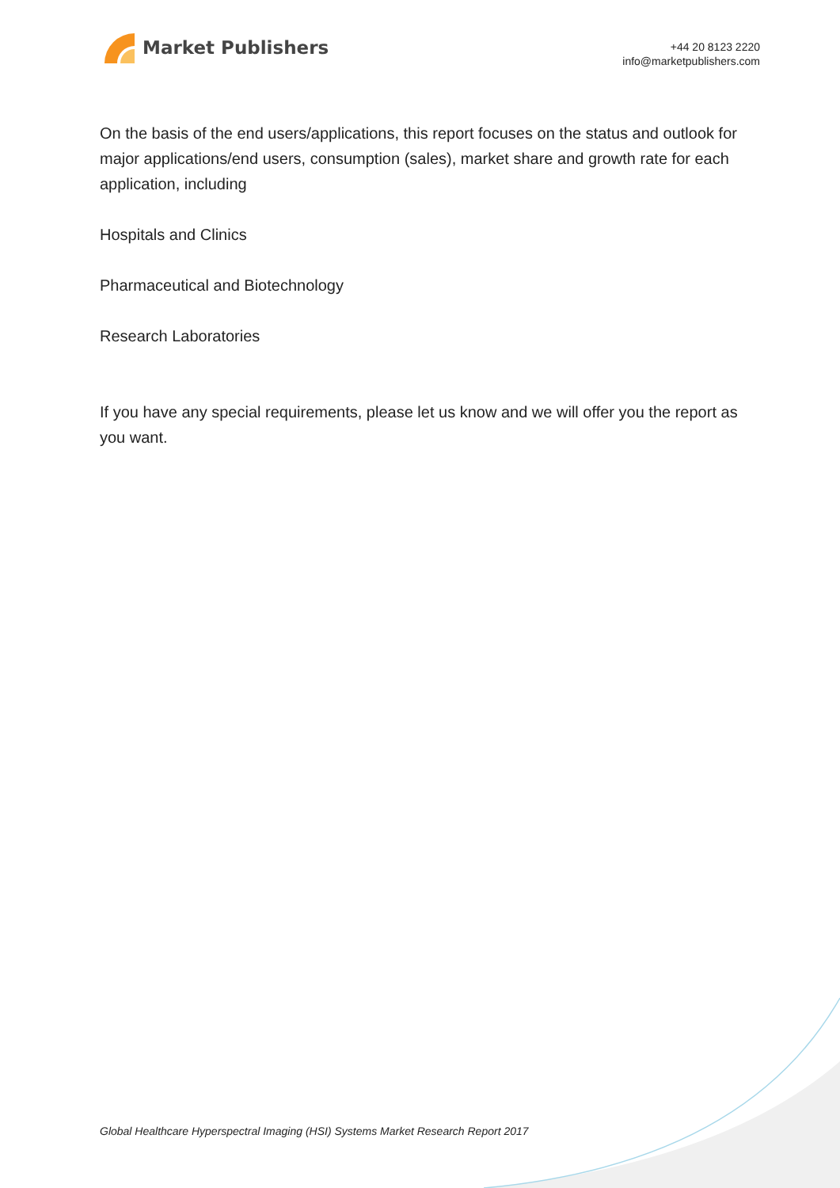Market Publishers
+44 20 8123 2220
info@marketpublishers.com
On the basis of the end users/applications, this report focuses on the status and outlook for major applications/end users, consumption (sales), market share and growth rate for each application, including
Hospitals and Clinics
Pharmaceutical and Biotechnology
Research Laboratories
If you have any special requirements, please let us know and we will offer you the report as you want.
Global Healthcare Hyperspectral Imaging (HSI) Systems Market Research Report 2017